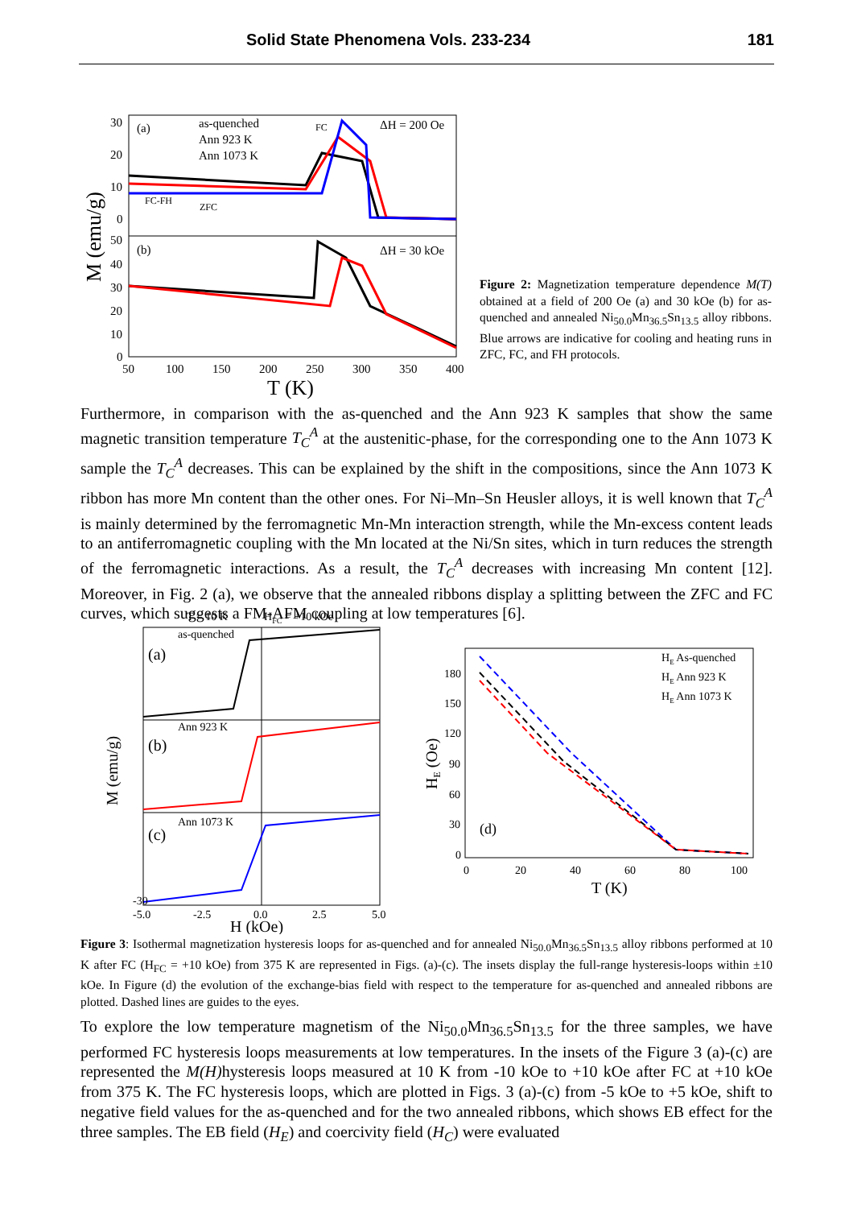Solid State Phenomena Vols. 233-234 181
(a)
(b)
as-quenched
Ann 923 K
Ann 1073 K
ΔH = 200 Oe
ΔH = 30 kOe
FC-FH
ZFC
FC
30
20
10
0
50
40
30
20
10
0
50
100
150
200
250
300
350
400
T (K)
M (emu/g)
Figure 2: Magnetization temperature dependence M(T) obtained at a field of 200 Oe (a) and 30 kOe (b) for as-quenched and annealed Ni<sub>50.0</sub>Mn<sub>36.5</sub>Sn<sub>13.5</sub> alloy ribbons. Blue arrows are indicative for cooling and heating runs in ZFC, FC, and FH protocols.
Furthermore, in comparison with the as-quenched and the Ann 923 K samples that show the same magnetic transition temperature T<sub>C</sub><sup>A</sup> at the austenitic-phase, for the corresponding one to the Ann 1073 K sample the T<sub>C</sub><sup>A</sup> decreases. This can be explained by the shift in the compositions, since the Ann 1073 K ribbon has more Mn content than the other ones. For Ni–Mn–Sn Heusler alloys, it is well known that T<sub>C</sub><sup>A</sup> is mainly determined by the ferromagnetic Mn-Mn interaction strength, while the Mn-excess content leads to an antiferromagnetic coupling with the Mn located at the Ni/Sn sites, which in turn reduces the strength of the ferromagnetic interactions. As a result, the T<sub>C</sub><sup>A</sup> decreases with increasing Mn content [12]. Moreover, in Fig. 2 (a), we observe that the annealed ribbons display a splitting between the ZFC and FC curves, which suggests a FM-AFM coupling at low temperatures [6].
T = 10 K
HFC = +10 kOe
as-quenched
Ann 923 K
Ann 1073 K
(a)
(b)
(c)
-30
-5.0
-2.5
0.0
2.5
5.0
H (kOe)
M (emu/g)
HE As-quenched
HE Ann 923 K
HE Ann 1073 K
(d)
180
150
120
90
60
30
0
0
20
40
60
80
100
T (K)
HE (Oe)
Figure 3: Isothermal magnetization hysteresis loops for as-quenched and for annealed Ni<sub>50.0</sub>Mn<sub>36.5</sub>Sn<sub>13.5</sub> alloy ribbons performed at 10 K after FC (H<sub>FC</sub> = +10 kOe) from 375 K are represented in Figs. (a)-(c). The insets display the full-range hysteresis-loops within ±10 kOe. In Figure (d) the evolution of the exchange-bias field with respect to the temperature for as-quenched and annealed ribbons are plotted. Dashed lines are guides to the eyes.
To explore the low temperature magnetism of the Ni<sub>50.0</sub>Mn<sub>36.5</sub>Sn<sub>13.5</sub> for the three samples, we have performed FC hysteresis loops measurements at low temperatures. In the insets of the Figure 3 (a)-(c) are represented the M(H) hysteresis loops measured at 10 K from -10 kOe to +10 kOe after FC at +10 kOe from 375 K. The FC hysteresis loops, which are plotted in Figs. 3 (a)-(c) from -5 kOe to +5 kOe, shift to negative field values for the as-quenched and for the two annealed ribbons, which shows EB effect for the three samples. The EB field (H<sub>E</sub>) and coercivity field (H<sub>C</sub>) were evaluated